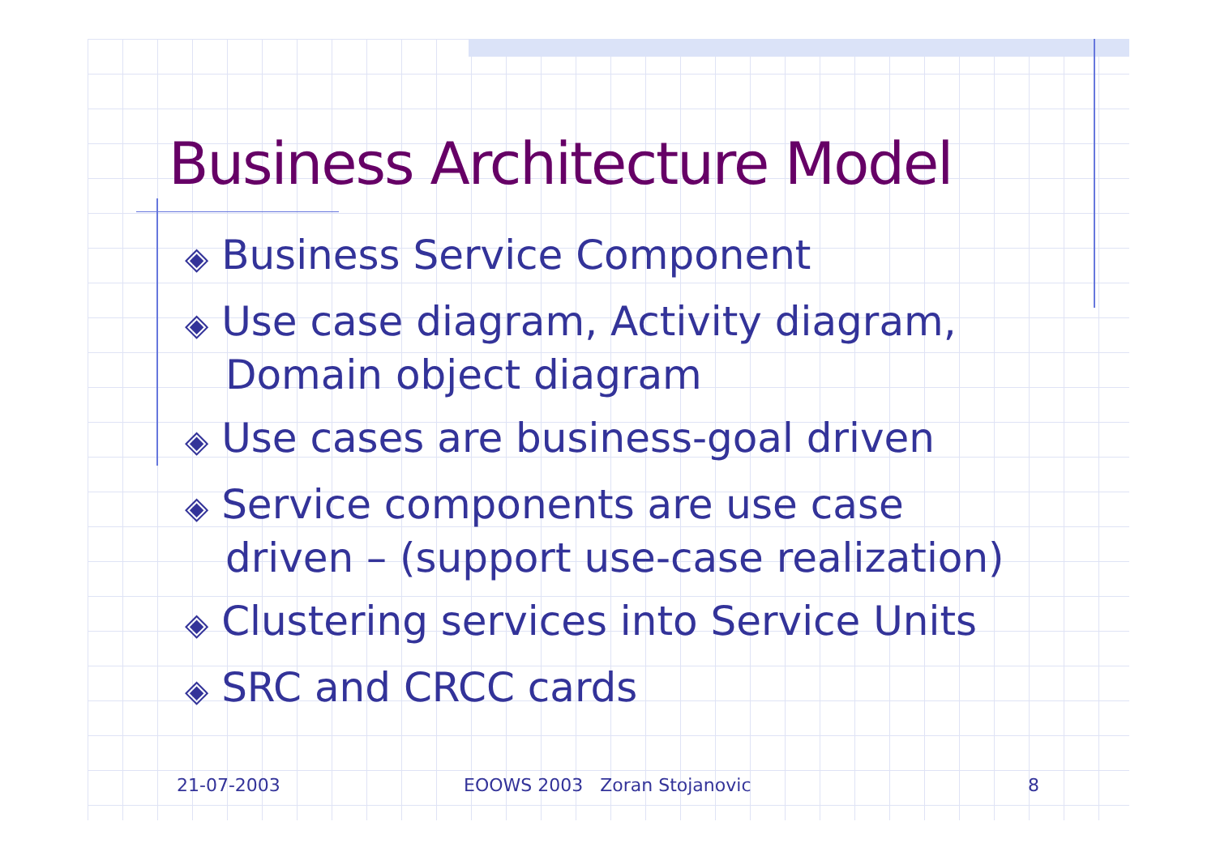Business Architecture Model
◈ Business Service Component
◈ Use case diagram, Activity diagram,
Domain object diagram
◈ Use cases are business-goal driven
◈ Service components are use case
driven – (support use-case realization)
◈ Clustering services into Service Units
◈ SRC and CRCC cards
21-07-2003 EOOWS 2003 Zoran Stojanovic 8